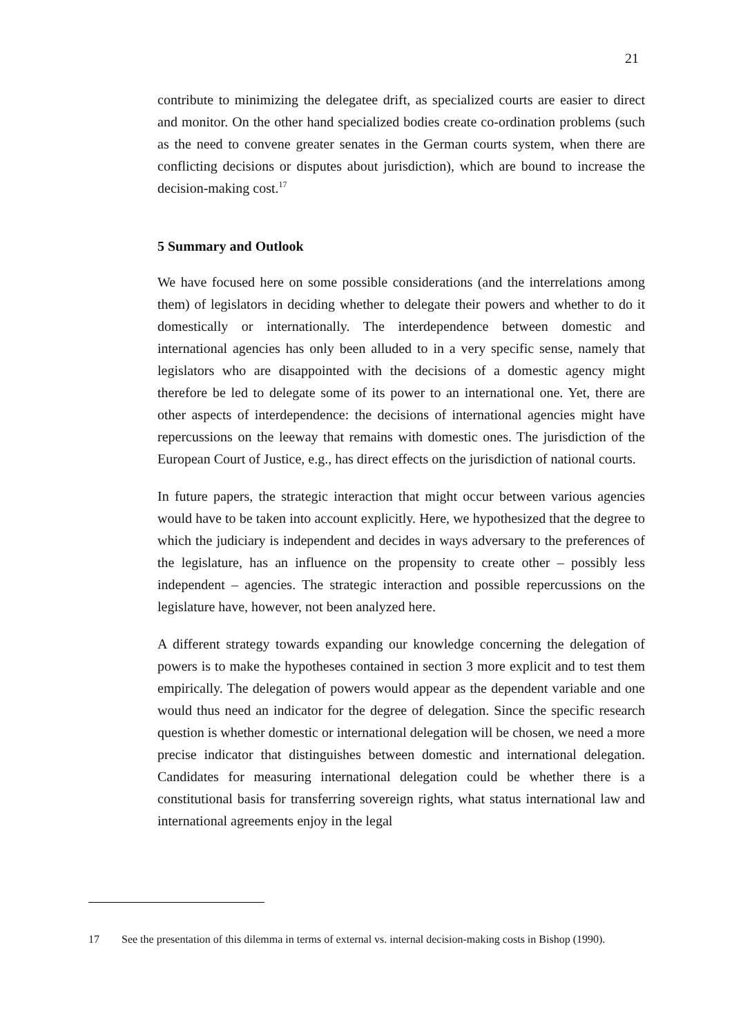21
contribute to minimizing the delegatee drift, as specialized courts are easier to direct and monitor. On the other hand specialized bodies create co-ordination problems (such as the need to convene greater senates in the German courts system, when there are conflicting decisions or disputes about jurisdiction), which are bound to increase the decision-making cost.<sup>17</sup>
5 Summary and Outlook
We have focused here on some possible considerations (and the interrelations among them) of legislators in deciding whether to delegate their powers and whether to do it domestically or internationally. The interdependence between domestic and international agencies has only been alluded to in a very specific sense, namely that legislators who are disappointed with the decisions of a domestic agency might therefore be led to delegate some of its power to an international one. Yet, there are other aspects of interdependence: the decisions of international agencies might have repercussions on the leeway that remains with domestic ones. The jurisdiction of the European Court of Justice, e.g., has direct effects on the jurisdiction of national courts.
In future papers, the strategic interaction that might occur between various agencies would have to be taken into account explicitly. Here, we hypothesized that the degree to which the judiciary is independent and decides in ways adversary to the preferences of the legislature, has an influence on the propensity to create other – possibly less independent – agencies. The strategic interaction and possible repercussions on the legislature have, however, not been analyzed here.
A different strategy towards expanding our knowledge concerning the delegation of powers is to make the hypotheses contained in section 3 more explicit and to test them empirically. The delegation of powers would appear as the dependent variable and one would thus need an indicator for the degree of delegation. Since the specific research question is whether domestic or international delegation will be chosen, we need a more precise indicator that distinguishes between domestic and international delegation. Candidates for measuring international delegation could be whether there is a constitutional basis for transferring sovereign rights, what status international law and international agreements enjoy in the legal
17 See the presentation of this dilemma in terms of external vs. internal decision-making costs in Bishop (1990).